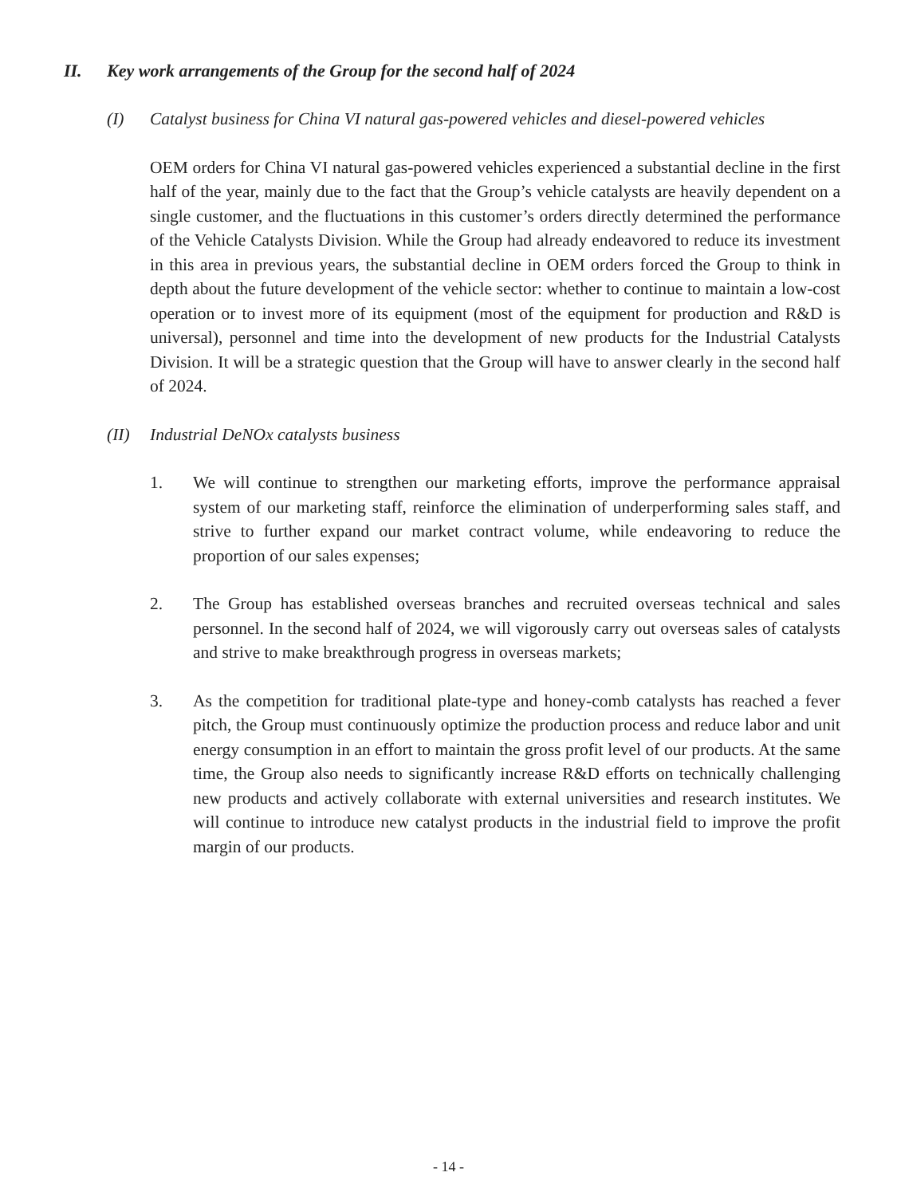II. Key work arrangements of the Group for the second half of 2024
(I) Catalyst business for China VI natural gas-powered vehicles and diesel-powered vehicles
OEM orders for China VI natural gas-powered vehicles experienced a substantial decline in the first half of the year, mainly due to the fact that the Group’s vehicle catalysts are heavily dependent on a single customer, and the fluctuations in this customer’s orders directly determined the performance of the Vehicle Catalysts Division. While the Group had already endeavored to reduce its investment in this area in previous years, the substantial decline in OEM orders forced the Group to think in depth about the future development of the vehicle sector: whether to continue to maintain a low-cost operation or to invest more of its equipment (most of the equipment for production and R&D is universal), personnel and time into the development of new products for the Industrial Catalysts Division. It will be a strategic question that the Group will have to answer clearly in the second half of 2024.
(II) Industrial DeNOx catalysts business
1. We will continue to strengthen our marketing efforts, improve the performance appraisal system of our marketing staff, reinforce the elimination of underperforming sales staff, and strive to further expand our market contract volume, while endeavoring to reduce the proportion of our sales expenses;
2. The Group has established overseas branches and recruited overseas technical and sales personnel. In the second half of 2024, we will vigorously carry out overseas sales of catalysts and strive to make breakthrough progress in overseas markets;
3. As the competition for traditional plate-type and honey-comb catalysts has reached a fever pitch, the Group must continuously optimize the production process and reduce labor and unit energy consumption in an effort to maintain the gross profit level of our products. At the same time, the Group also needs to significantly increase R&D efforts on technically challenging new products and actively collaborate with external universities and research institutes. We will continue to introduce new catalyst products in the industrial field to improve the profit margin of our products.
- 14 -